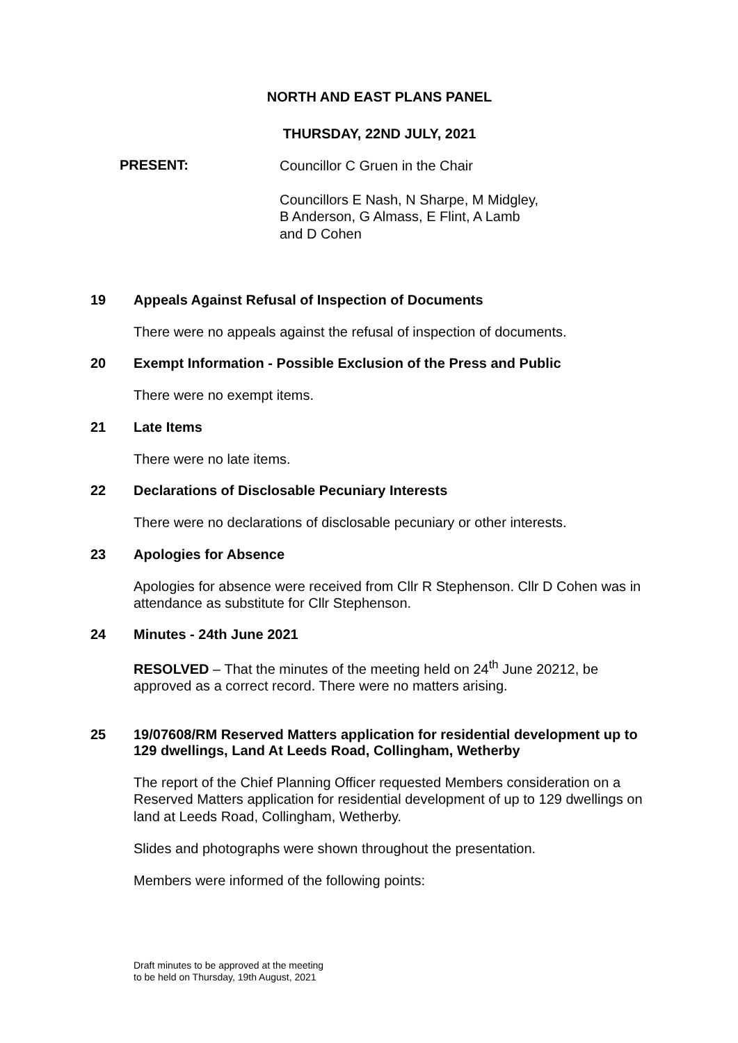NORTH AND EAST PLANS PANEL
THURSDAY, 22ND JULY, 2021
PRESENT:
Councillor C Gruen in the Chair
Councillors E Nash, N Sharpe, M Midgley,
B Anderson, G Almass, E Flint, A Lamb
and D Cohen
19 Appeals Against Refusal of Inspection of Documents
There were no appeals against the refusal of inspection of documents.
20 Exempt Information - Possible Exclusion of the Press and Public
There were no exempt items.
21 Late Items
There were no late items.
22 Declarations of Disclosable Pecuniary Interests
There were no declarations of disclosable pecuniary or other interests.
23 Apologies for Absence
Apologies for absence were received from Cllr R Stephenson. Cllr D Cohen was in attendance as substitute for Cllr Stephenson.
24 Minutes - 24th June 2021
RESOLVED – That the minutes of the meeting held on 24<sup>th</sup> June 20212, be approved as a correct record. There were no matters arising.
25 19/07608/RM Reserved Matters application for residential development up to 129 dwellings, Land At Leeds Road, Collingham, Wetherby
The report of the Chief Planning Officer requested Members consideration on a Reserved Matters application for residential development of up to 129 dwellings on land at Leeds Road, Collingham, Wetherby.
Slides and photographs were shown throughout the presentation.
Members were informed of the following points:
Draft minutes to be approved at the meeting
to be held on Thursday, 19th August, 2021